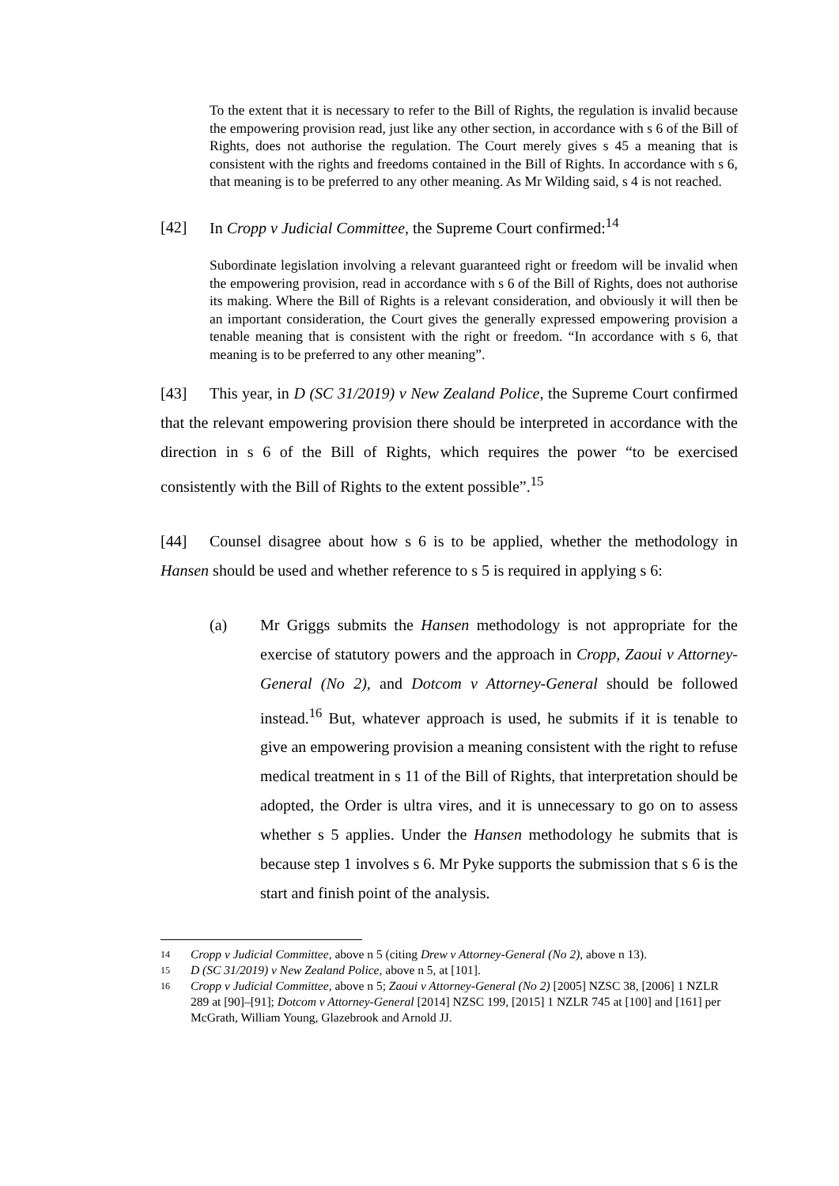To the extent that it is necessary to refer to the Bill of Rights, the regulation is invalid because the empowering provision read, just like any other section, in accordance with s 6 of the Bill of Rights, does not authorise the regulation. The Court merely gives s 45 a meaning that is consistent with the rights and freedoms contained in the Bill of Rights. In accordance with s 6, that meaning is to be preferred to any other meaning. As Mr Wilding said, s 4 is not reached.
[42] In Cropp v Judicial Committee, the Supreme Court confirmed:<sup>14</sup>
Subordinate legislation involving a relevant guaranteed right or freedom will be invalid when the empowering provision, read in accordance with s 6 of the Bill of Rights, does not authorise its making. Where the Bill of Rights is a relevant consideration, and obviously it will then be an important consideration, the Court gives the generally expressed empowering provision a tenable meaning that is consistent with the right or freedom. “In accordance with s 6, that meaning is to be preferred to any other meaning”.
[43] This year, in D (SC 31/2019) v New Zealand Police, the Supreme Court confirmed that the relevant empowering provision there should be interpreted in accordance with the direction in s 6 of the Bill of Rights, which requires the power “to be exercised consistently with the Bill of Rights to the extent possible”.<sup>15</sup>
[44] Counsel disagree about how s 6 is to be applied, whether the methodology in Hansen should be used and whether reference to s 5 is required in applying s 6:
(a) Mr Griggs submits the Hansen methodology is not appropriate for the exercise of statutory powers and the approach in Cropp, Zaoui v Attorney-General (No 2), and Dotcom v Attorney-General should be followed instead.<sup>16</sup> But, whatever approach is used, he submits if it is tenable to give an empowering provision a meaning consistent with the right to refuse medical treatment in s 11 of the Bill of Rights, that interpretation should be adopted, the Order is ultra vires, and it is unnecessary to go on to assess whether s 5 applies. Under the Hansen methodology he submits that is because step 1 involves s 6. Mr Pyke supports the submission that s 6 is the start and finish point of the analysis.
14
Cropp v Judicial Committee, above n 5 (citing Drew v Attorney-General (No 2), above n 13).
15
D (SC 31/2019) v New Zealand Police, above n 5, at [101].
16
Cropp v Judicial Committee, above n 5; Zaoui v Attorney-General (No 2) [2005] NZSC 38, [2006] 1 NZLR 289 at [90]–[91]; Dotcom v Attorney-General [2014] NZSC 199, [2015] 1 NZLR 745 at [100] and [161] per McGrath, William Young, Glazebrook and Arnold JJ.